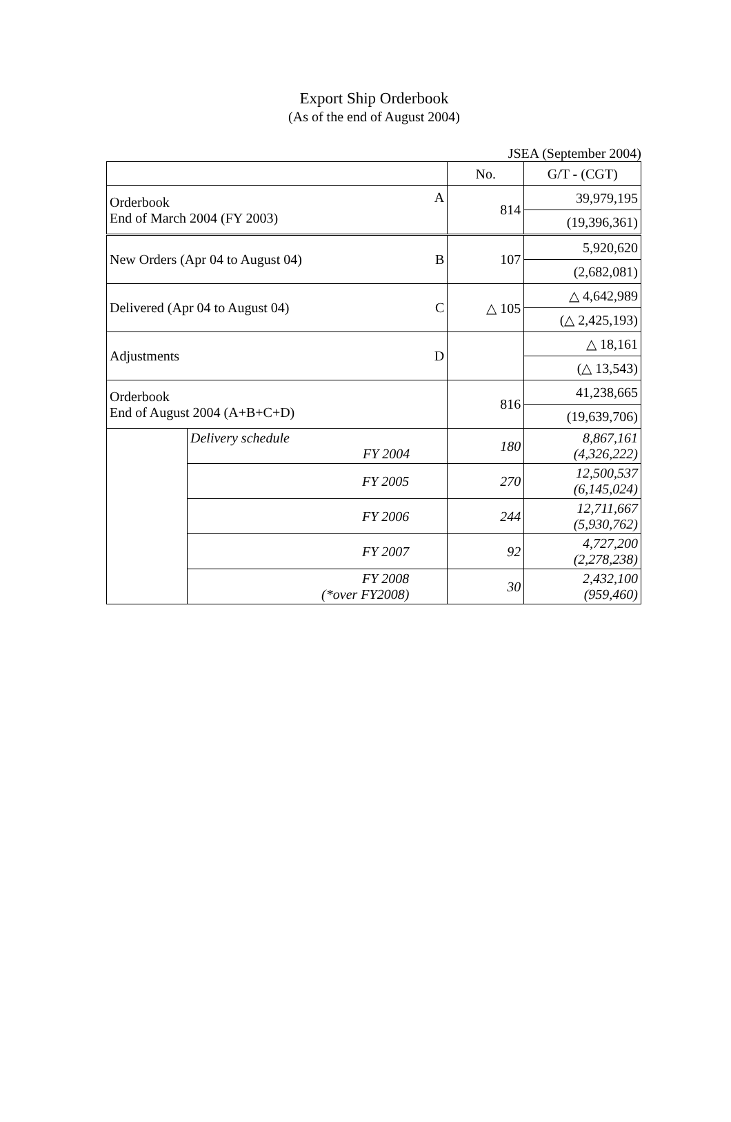Export Ship Orderbook
(As of the end of August 2004)
JSEA (September 2004)
| | | No. | G/T - (CGT) |
| Orderbook End of March 2004 (FY 2003) A | | 814 | 39,979,195 |
| | | | (19,396,361) |
| New Orders (Apr 04 to August 04) B | | 107 | 5,920,620 |
| | | | (2,682,081) |
| Delivered (Apr 04 to August 04) C | | △ 105 | △ 4,642,989 |
| | | | (△ 2,425,193) |
| Adjustments D | | | △ 18,161 |
| | | | (△ 13,543) |
| Orderbook End of August 2004 (A+B+C+D) | | 816 | 41,238,665 |
| | | | (19,639,706) |
| | Delivery schedule FY 2004 | 180 | 8,867,161 (4,326,222) |
| | FY 2005 | 270 | 12,500,537 (6,145,024) |
| | FY 2006 | 244 | 12,711,667 (5,930,762) |
| | FY 2007 | 92 | 4,727,200 (2,278,238) |
| | FY 2008 (*over FY2008) | 30 | 2,432,100 (959,460) |